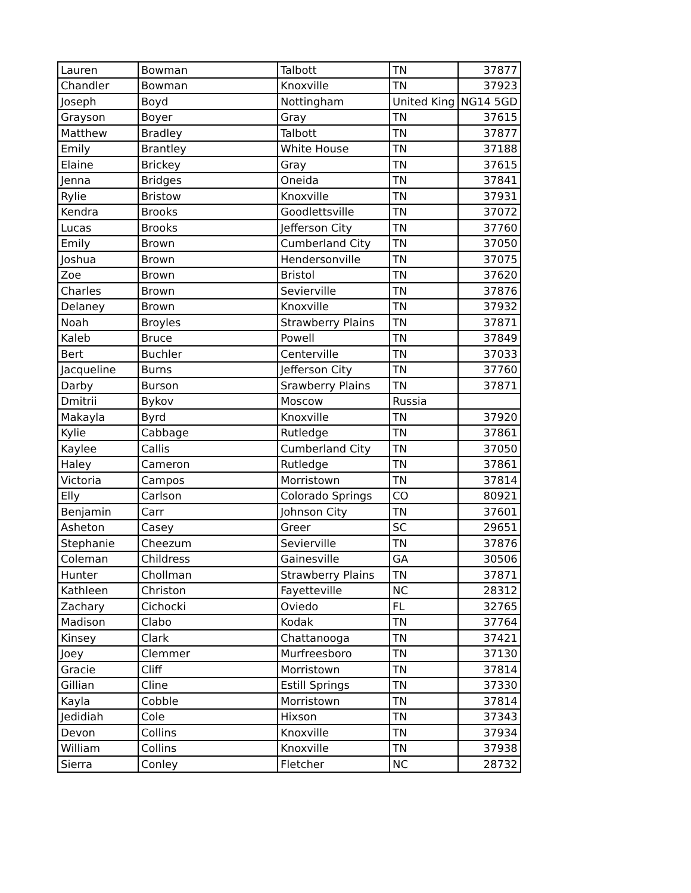| Lauren | Bowman | Talbott | TN | 37877 |
| Chandler | Bowman | Knoxville | TN | 37923 |
| Joseph | Boyd | Nottingham | United King | NG14 5GD |
| Grayson | Boyer | Gray | TN | 37615 |
| Matthew | Bradley | Talbott | TN | 37877 |
| Emily | Brantley | White House | TN | 37188 |
| Elaine | Brickey | Gray | TN | 37615 |
| Jenna | Bridges | Oneida | TN | 37841 |
| Rylie | Bristow | Knoxville | TN | 37931 |
| Kendra | Brooks | Goodlettsville | TN | 37072 |
| Lucas | Brooks | Jefferson City | TN | 37760 |
| Emily | Brown | Cumberland City | TN | 37050 |
| Joshua | Brown | Hendersonville | TN | 37075 |
| Zoe | Brown | Bristol | TN | 37620 |
| Charles | Brown | Sevierville | TN | 37876 |
| Delaney | Brown | Knoxville | TN | 37932 |
| Noah | Broyles | Strawberry Plains | TN | 37871 |
| Kaleb | Bruce | Powell | TN | 37849 |
| Bert | Buchler | Centerville | TN | 37033 |
| Jacqueline | Burns | Jefferson City | TN | 37760 |
| Darby | Burson | Srawberry Plains | TN | 37871 |
| Dmitrii | Bykov | Moscow | Russia | |
| Makayla | Byrd | Knoxville | TN | 37920 |
| Kylie | Cabbage | Rutledge | TN | 37861 |
| Kaylee | Callis | Cumberland City | TN | 37050 |
| Haley | Cameron | Rutledge | TN | 37861 |
| Victoria | Campos | Morristown | TN | 37814 |
| Elly | Carlson | Colorado Springs | CO | 80921 |
| Benjamin | Carr | Johnson City | TN | 37601 |
| Asheton | Casey | Greer | SC | 29651 |
| Stephanie | Cheezum | Sevierville | TN | 37876 |
| Coleman | Childress | Gainesville | GA | 30506 |
| Hunter | Chollman | Strawberry Plains | TN | 37871 |
| Kathleen | Christon | Fayetteville | NC | 28312 |
| Zachary | Cichocki | Oviedo | FL | 32765 |
| Madison | Clabo | Kodak | TN | 37764 |
| Kinsey | Clark | Chattanooga | TN | 37421 |
| Joey | Clemmer | Murfreesboro | TN | 37130 |
| Gracie | Cliff | Morristown | TN | 37814 |
| Gillian | Cline | Estill Springs | TN | 37330 |
| Kayla | Cobble | Morristown | TN | 37814 |
| Jedidiah | Cole | Hixson | TN | 37343 |
| Devon | Collins | Knoxville | TN | 37934 |
| William | Collins | Knoxville | TN | 37938 |
| Sierra | Conley | Fletcher | NC | 28732 |